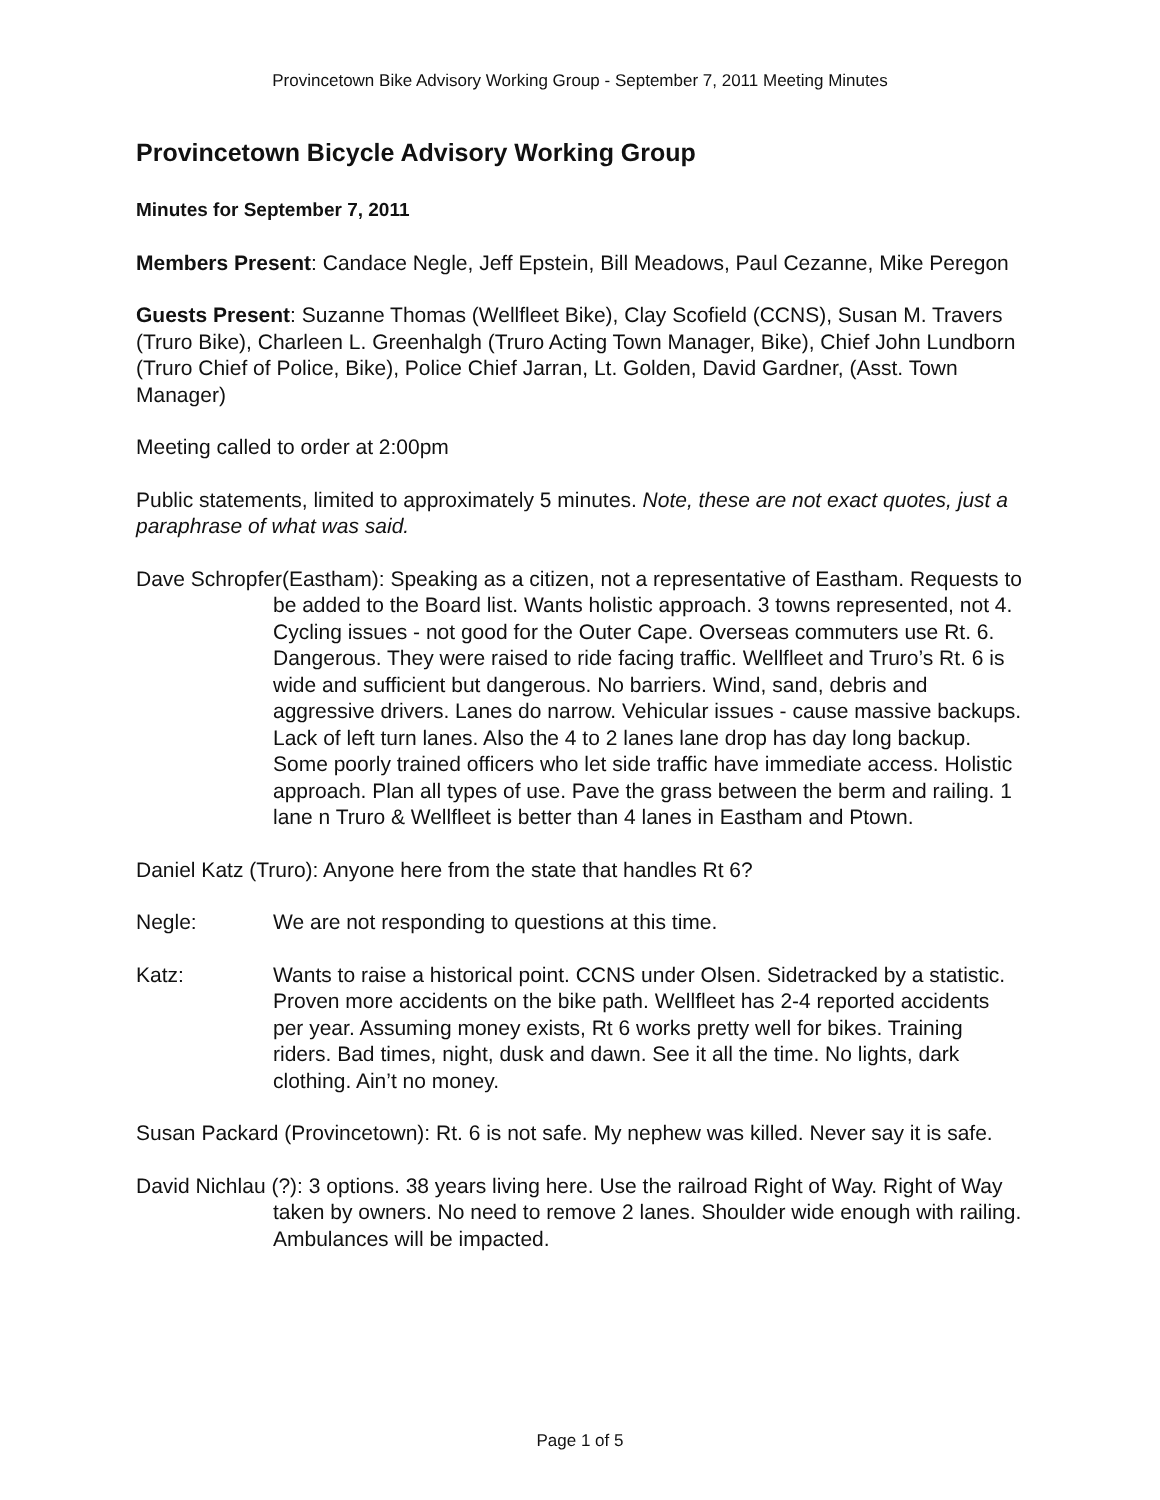Provincetown Bike Advisory Working Group - September 7, 2011 Meeting Minutes
Provincetown Bicycle Advisory Working Group
Minutes for September 7, 2011
Members Present: Candace Negle, Jeff Epstein, Bill Meadows, Paul Cezanne, Mike Peregon
Guests Present: Suzanne Thomas (Wellfleet Bike), Clay Scofield (CCNS), Susan M. Travers (Truro Bike), Charleen L. Greenhalgh (Truro Acting Town Manager, Bike), Chief John Lundborn (Truro Chief of Police, Bike), Police Chief Jarran, Lt. Golden, David Gardner, (Asst. Town Manager)
Meeting called to order at 2:00pm
Public statements, limited to approximately 5 minutes. Note, these are not exact quotes, just a paraphrase of what was said.
Dave Schropfer(Eastham): Speaking as a citizen, not a representative of Eastham. Requests to be added to the Board list. Wants holistic approach. 3 towns represented, not 4. Cycling issues - not good for the Outer Cape. Overseas commuters use Rt. 6. Dangerous. They were raised to ride facing traffic. Wellfleet and Truro’s Rt. 6 is wide and sufficient but dangerous. No barriers. Wind, sand, debris and aggressive drivers. Lanes do narrow. Vehicular issues - cause massive backups. Lack of left turn lanes. Also the 4 to 2 lanes lane drop has day long backup. Some poorly trained officers who let side traffic have immediate access. Holistic approach. Plan all types of use. Pave the grass between the berm and railing. 1 lane n Truro & Wellfleet is better than 4 lanes in Eastham and Ptown.
Daniel Katz (Truro): Anyone here from the state that handles Rt 6?
Negle: We are not responding to questions at this time.
Katz: Wants to raise a historical point. CCNS under Olsen. Sidetracked by a statistic. Proven more accidents on the bike path. Wellfleet has 2-4 reported accidents per year. Assuming money exists, Rt 6 works pretty well for bikes. Training riders. Bad times, night, dusk and dawn. See it all the time. No lights, dark clothing. Ain’t no money.
Susan Packard (Provincetown): Rt. 6 is not safe. My nephew was killed. Never say it is safe.
David Nichlau (?): 3 options. 38 years living here. Use the railroad Right of Way. Right of Way taken by owners. No need to remove 2 lanes. Shoulder wide enough with railing. Ambulances will be impacted.
Page 1 of 5